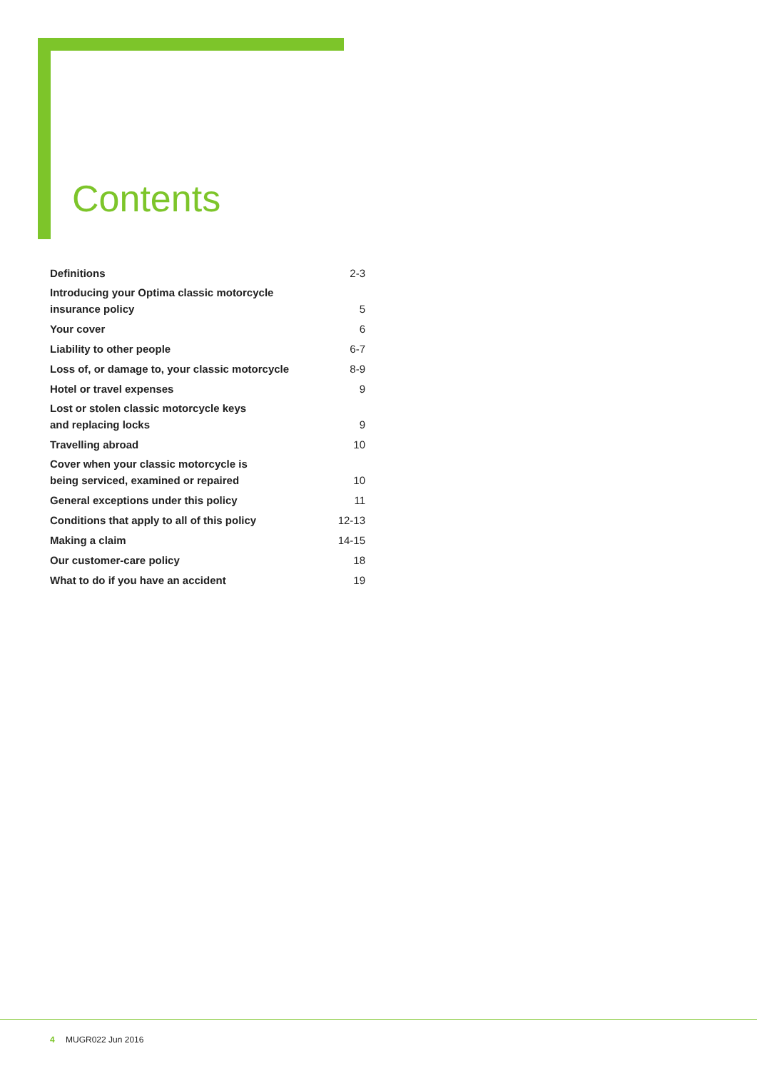Contents
| Definitions | 2-3 |
| Introducing your Optima classic motorcycle insurance policy | 5 |
| Your cover | 6 |
| Liability to other people | 6-7 |
| Loss of, or damage to, your classic motorcycle | 8-9 |
| Hotel or travel expenses | 9 |
| Lost or stolen classic motorcycle keys and replacing locks | 9 |
| Travelling abroad | 10 |
| Cover when your classic motorcycle is being serviced, examined or repaired | 10 |
| General exceptions under this policy | 11 |
| Conditions that apply to all of this policy | 12-13 |
| Making a claim | 14-15 |
| Our customer-care policy | 18 |
| What to do if you have an accident | 19 |
4 MUGR022 Jun 2016